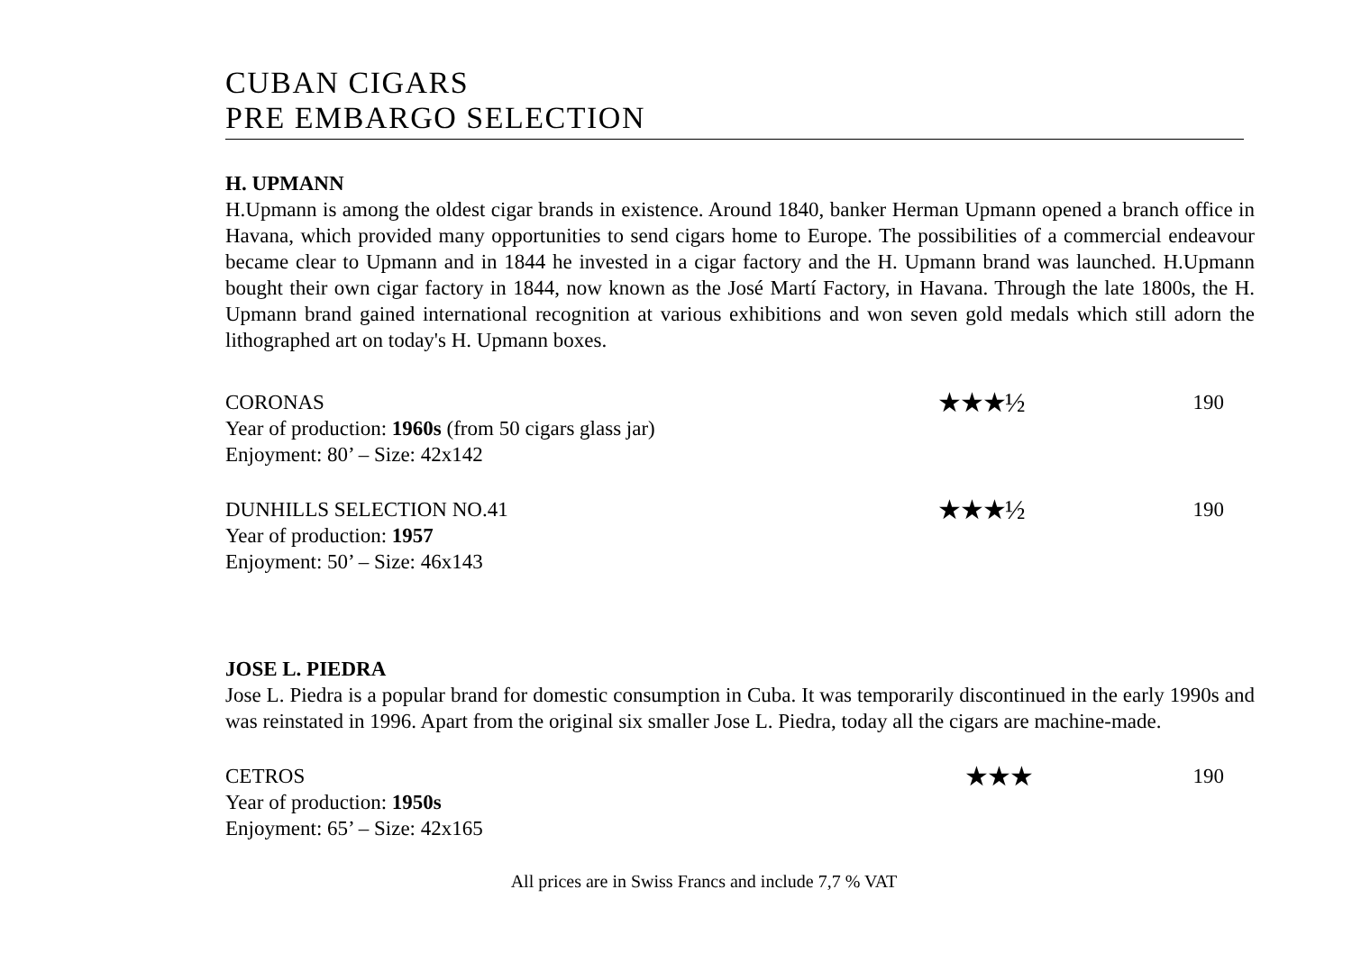CUBAN CIGARS
PRE EMBARGO SELECTION
H. UPMANN
H.Upmann is among the oldest cigar brands in existence. Around 1840, banker Herman Upmann opened a branch office in Havana, which provided many opportunities to send cigars home to Europe. The possibilities of a commercial endeavour became clear to Upmann and in 1844 he invested in a cigar factory and the H. Upmann brand was launched. H.Upmann bought their own cigar factory in 1844, now known as the José Martí Factory, in Havana. Through the late 1800s, the H. Upmann brand gained international recognition at various exhibitions and won seven gold medals which still adorn the lithographed art on today's H. Upmann boxes.
CORONAS
Year of production: 1960s (from 50 cigars glass jar)
Enjoyment: 80’ – Size: 42x142
★★★½
190
DUNHILLS SELECTION NO.41
Year of production: 1957
Enjoyment: 50’ – Size: 46x143
★★★½
190
JOSE L. PIEDRA
Jose L. Piedra is a popular brand for domestic consumption in Cuba. It was temporarily discontinued in the early 1990s and was reinstated in 1996. Apart from the original six smaller Jose L. Piedra, today all the cigars are machine-made.
CETROS
Year of production: 1950s
Enjoyment: 65’ – Size: 42x165
★★★
190
All prices are in Swiss Francs and include 7,7 % VAT